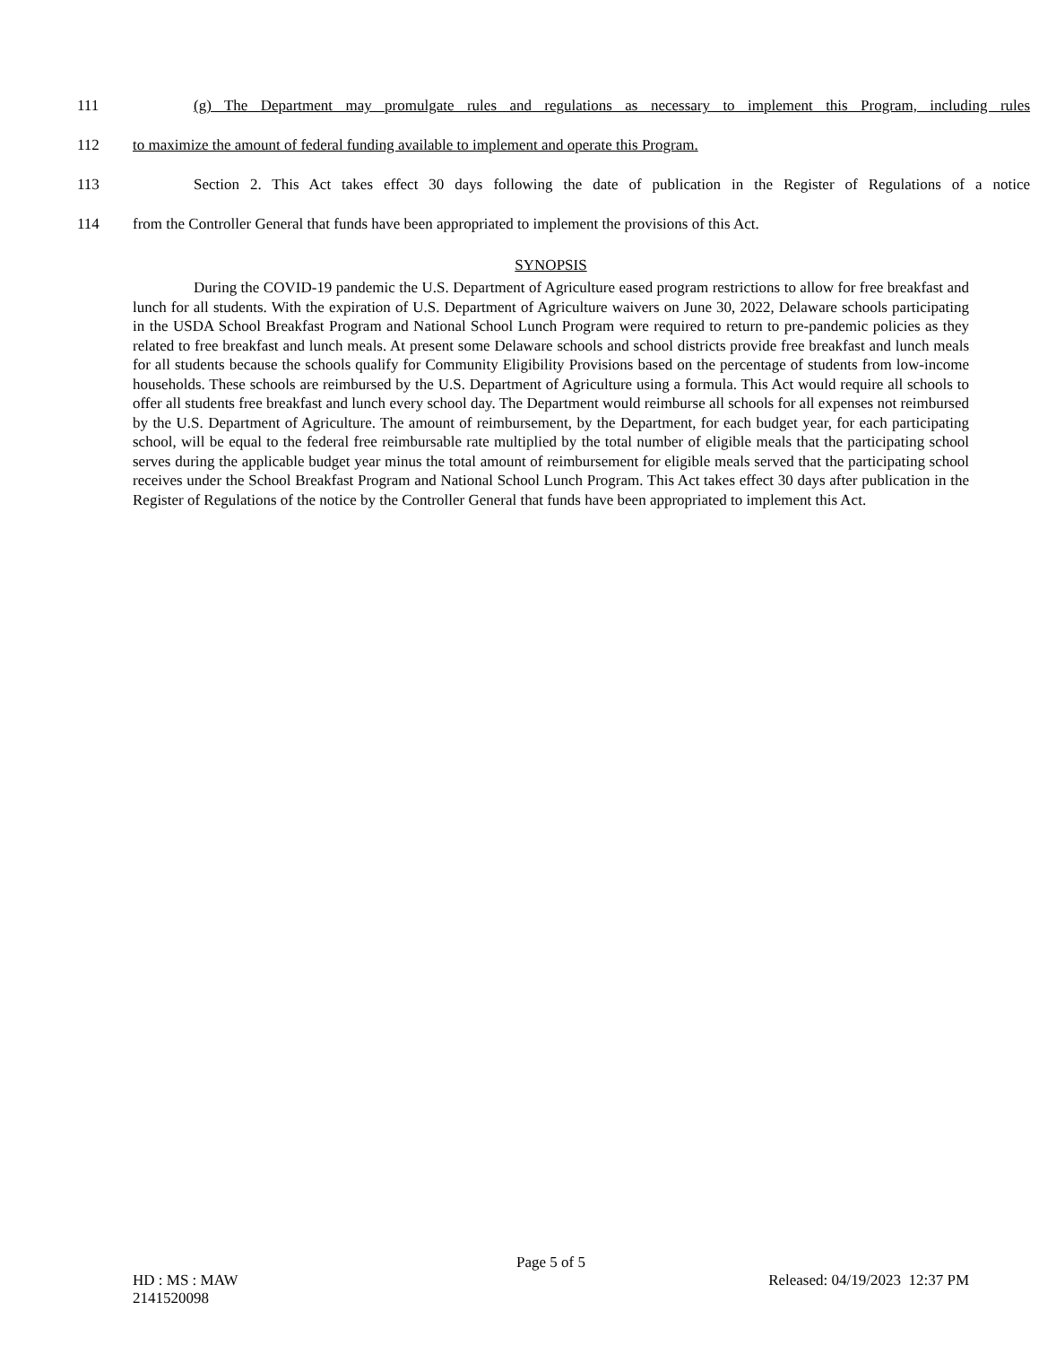111 (g) The Department may promulgate rules and regulations as necessary to implement this Program, including rules
112 to maximize the amount of federal funding available to implement and operate this Program.
113 Section 2. This Act takes effect 30 days following the date of publication in the Register of Regulations of a notice
114 from the Controller General that funds have been appropriated to implement the provisions of this Act.
SYNOPSIS
During the COVID-19 pandemic the U.S. Department of Agriculture eased program restrictions to allow for free breakfast and lunch for all students. With the expiration of U.S. Department of Agriculture waivers on June 30, 2022, Delaware schools participating in the USDA School Breakfast Program and National School Lunch Program were required to return to pre-pandemic policies as they related to free breakfast and lunch meals. At present some Delaware schools and school districts provide free breakfast and lunch meals for all students because the schools qualify for Community Eligibility Provisions based on the percentage of students from low-income households. These schools are reimbursed by the U.S. Department of Agriculture using a formula. This Act would require all schools to offer all students free breakfast and lunch every school day. The Department would reimburse all schools for all expenses not reimbursed by the U.S. Department of Agriculture. The amount of reimbursement, by the Department, for each budget year, for each participating school, will be equal to the federal free reimbursable rate multiplied by the total number of eligible meals that the participating school serves during the applicable budget year minus the total amount of reimbursement for eligible meals served that the participating school receives under the School Breakfast Program and National School Lunch Program. This Act takes effect 30 days after publication in the Register of Regulations of the notice by the Controller General that funds have been appropriated to implement this Act.
Page 5 of 5
HD : MS : MAW Released: 04/19/2023 12:37 PM
2141520098